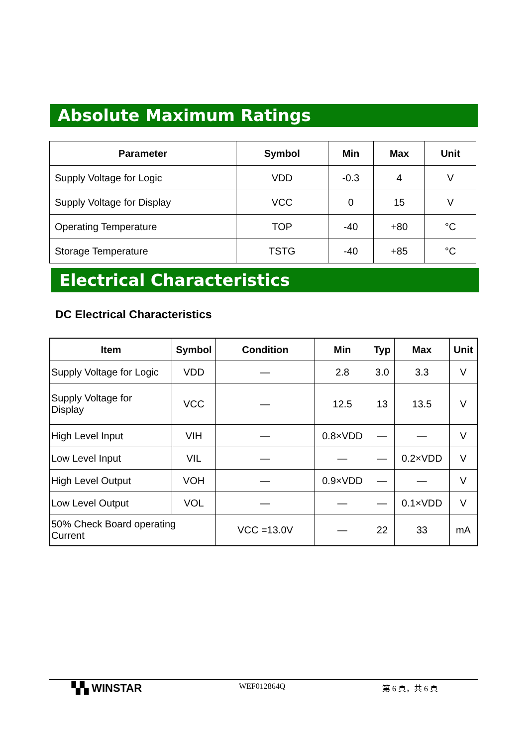Absolute Maximum Ratings
| Parameter | Symbol | Min | Max | Unit |
| --- | --- | --- | --- | --- |
| Supply Voltage for Logic | VDD | -0.3 | 4 | V |
| Supply Voltage for Display | VCC | 0 | 15 | V |
| Operating Temperature | TOP | -40 | +80 | °C |
| Storage Temperature | TSTG | -40 | +85 | °C |
Electrical Characteristics
DC Electrical Characteristics
| Item | Symbol | Condition | Min | Typ | Max | Unit |
| --- | --- | --- | --- | --- | --- | --- |
| Supply Voltage for Logic | VDD | — | 2.8 | 3.0 | 3.3 | V |
| Supply Voltage for Display | VCC | — | 12.5 | 13 | 13.5 | V |
| High Level Input | VIH | — | 0.8×VDD | — | — | V |
| Low Level Input | VIL | — | — | — | 0.2×VDD | V |
| High Level Output | VOH | — | 0.9×VDD | — | — | V |
| Low Level Output | VOL | — | — | — | 0.1×VDD | V |
| 50% Check Board operating Current | | VCC =13.0V | — | 22 | 33 | mA |
▚▚ WINSTAR WEF012864Q 第 6 頁，共 6 頁